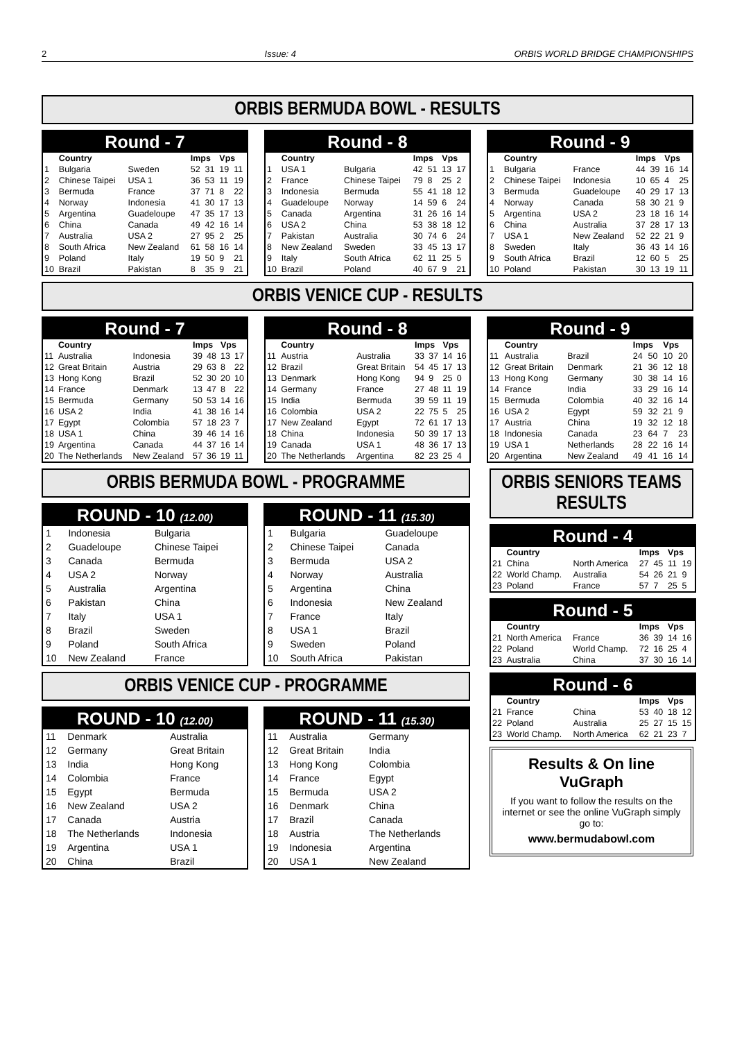2 Issue: 4 ORBIS WORLD BRIDGE CHAMPIONSHIPS
ORBIS BERMUDA BOWL - RESULTS
Round - 7
| | Country | | Imps | | Vps | |
| --- | --- | --- | --- | --- | --- | --- |
| 1 | Bulgaria | Sweden | 52 | 31 | 19 | 11 |
| 2 | Chinese Taipei | USA 1 | 36 | 53 | 11 | 19 |
| 3 | Bermuda | France | 37 | 71 | 8 | 22 |
| 4 | Norway | Indonesia | 41 | 30 | 17 | 13 |
| 5 | Argentina | Guadeloupe | 47 | 35 | 17 | 13 |
| 6 | China | Canada | 49 | 42 | 16 | 14 |
| 7 | Australia | USA 2 | 27 | 95 | 2 | 25 |
| 8 | South Africa | New Zealand | 61 | 58 | 16 | 14 |
| 9 | Poland | Italy | 19 | 50 | 9 | 21 |
| 10 | Brazil | Pakistan | 8 | 35 | 9 | 21 |
Round - 8
| | Country | | Imps | | Vps | |
| --- | --- | --- | --- | --- | --- | --- |
| 1 | USA 1 | Bulgaria | 42 | 51 | 13 | 17 |
| 2 | France | Chinese Taipei | 79 | 8 | 25 | 2 |
| 3 | Indonesia | Bermuda | 55 | 41 | 18 | 12 |
| 4 | Guadeloupe | Norway | 14 | 59 | 6 | 24 |
| 5 | Canada | Argentina | 31 | 26 | 16 | 14 |
| 6 | USA 2 | China | 53 | 38 | 18 | 12 |
| 7 | Pakistan | Australia | 30 | 74 | 6 | 24 |
| 8 | New Zealand | Sweden | 33 | 45 | 13 | 17 |
| 9 | Italy | South Africa | 62 | 11 | 25 | 5 |
| 10 | Brazil | Poland | 40 | 67 | 9 | 21 |
Round - 9
| | Country | | Imps | | Vps | |
| --- | --- | --- | --- | --- | --- | --- |
| 1 | Bulgaria | France | 44 | 39 | 16 | 14 |
| 2 | Chinese Taipei | Indonesia | 10 | 65 | 4 | 25 |
| 3 | Bermuda | Guadeloupe | 40 | 29 | 17 | 13 |
| 4 | Norway | Canada | 58 | 30 | 21 | 9 |
| 5 | Argentina | USA 2 | 23 | 18 | 16 | 14 |
| 6 | China | Australia | 37 | 28 | 17 | 13 |
| 7 | USA 1 | New Zealand | 52 | 22 | 21 | 9 |
| 8 | Sweden | Italy | 36 | 43 | 14 | 16 |
| 9 | South Africa | Brazil | 12 | 60 | 5 | 25 |
| 10 | Poland | Pakistan | 30 | 13 | 19 | 11 |
ORBIS VENICE CUP - RESULTS
Round - 7
| | Country | | Imps | | Vps | |
| --- | --- | --- | --- | --- | --- | --- |
| 11 | Australia | Indonesia | 39 | 48 | 13 | 17 |
| 12 | Great Britain | Austria | 29 | 63 | 8 | 22 |
| 13 | Hong Kong | Brazil | 52 | 30 | 20 | 10 |
| 14 | France | Denmark | 13 | 47 | 8 | 22 |
| 15 | Bermuda | Germany | 50 | 53 | 14 | 16 |
| 16 | USA 2 | India | 41 | 38 | 16 | 14 |
| 17 | Egypt | Colombia | 57 | 18 | 23 | 7 |
| 18 | USA 1 | China | 39 | 46 | 14 | 16 |
| 19 | Argentina | Canada | 44 | 37 | 16 | 14 |
| 20 | The Netherlands | New Zealand | 57 | 36 | 19 | 11 |
Round - 8
| | Country | | Imps | | Vps | |
| --- | --- | --- | --- | --- | --- | --- |
| 11 | Austria | Australia | 33 | 37 | 14 | 16 |
| 12 | Brazil | Great Britain | 54 | 45 | 17 | 13 |
| 13 | Denmark | Hong Kong | 94 | 9 | 25 | 0 |
| 14 | Germany | France | 27 | 48 | 11 | 19 |
| 15 | India | Bermuda | 39 | 59 | 11 | 19 |
| 16 | Colombia | USA 2 | 22 | 75 | 5 | 25 |
| 17 | New Zealand | Egypt | 72 | 61 | 17 | 13 |
| 18 | China | Indonesia | 50 | 39 | 17 | 13 |
| 19 | Canada | USA 1 | 48 | 36 | 17 | 13 |
| 20 | The Netherlands | Argentina | 82 | 23 | 25 | 4 |
Round - 9
| | Country | | Imps | | Vps | |
| --- | --- | --- | --- | --- | --- | --- |
| 11 | Australia | Brazil | 24 | 50 | 10 | 20 |
| 12 | Great Britain | Denmark | 21 | 36 | 12 | 18 |
| 13 | Hong Kong | Germany | 30 | 38 | 14 | 16 |
| 14 | France | India | 33 | 29 | 16 | 14 |
| 15 | Bermuda | Colombia | 40 | 32 | 16 | 14 |
| 16 | USA 2 | Egypt | 59 | 32 | 21 | 9 |
| 17 | Austria | China | 19 | 32 | 12 | 18 |
| 18 | Indonesia | Canada | 23 | 64 | 7 | 23 |
| 19 | USA 1 | Netherlands | 28 | 22 | 16 | 14 |
| 20 | Argentina | New Zealand | 49 | 41 | 16 | 14 |
ORBIS BERMUDA BOWL - PROGRAMME
ROUND - 10 (12.00)
| 1 | Indonesia | Bulgaria |
| 2 | Guadeloupe | Chinese Taipei |
| 3 | Canada | Bermuda |
| 4 | USA 2 | Norway |
| 5 | Australia | Argentina |
| 6 | Pakistan | China |
| 7 | Italy | USA 1 |
| 8 | Brazil | Sweden |
| 9 | Poland | South Africa |
| 10 | New Zealand | France |
ROUND - 11 (15.30)
| 1 | Bulgaria | Guadeloupe |
| 2 | Chinese Taipei | Canada |
| 3 | Bermuda | USA 2 |
| 4 | Norway | Australia |
| 5 | Argentina | China |
| 6 | Indonesia | New Zealand |
| 7 | France | Italy |
| 8 | USA 1 | Brazil |
| 9 | Sweden | Poland |
| 10 | South Africa | Pakistan |
ORBIS VENICE CUP - PROGRAMME
ROUND - 10 (12.00)
| 11 | Denmark | Australia |
| 12 | Germany | Great Britain |
| 13 | India | Hong Kong |
| 14 | Colombia | France |
| 15 | Egypt | Bermuda |
| 16 | New Zealand | USA 2 |
| 17 | Canada | Austria |
| 18 | The Netherlands | Indonesia |
| 19 | Argentina | USA 1 |
| 20 | China | Brazil |
ROUND - 11 (15.30)
| 11 | Australia | Germany |
| 12 | Great Britain | India |
| 13 | Hong Kong | Colombia |
| 14 | France | Egypt |
| 15 | Bermuda | USA 2 |
| 16 | Denmark | China |
| 17 | Brazil | Canada |
| 18 | Austria | The Netherlands |
| 19 | Indonesia | Argentina |
| 20 | USA 1 | New Zealand |
ORBIS SENIORS TEAMS
RESULTS
Round - 4
| | Country | | Imps | | Vps | |
| --- | --- | --- | --- | --- | --- | --- |
| 21 | China | North America | 27 | 45 | 11 | 19 |
| 22 | World Champ. | Australia | 54 | 26 | 21 | 9 |
| 23 | Poland | France | 57 | 7 | 25 | 5 |
Round - 5
| | Country | | Imps | | Vps | |
| --- | --- | --- | --- | --- | --- | --- |
| 21 | North America | France | 36 | 39 | 14 | 16 |
| 22 | Poland | World Champ. | 72 | 16 | 25 | 4 |
| 23 | Australia | China | 37 | 30 | 16 | 14 |
Round - 6
| | Country | | Imps | | Vps | |
| --- | --- | --- | --- | --- | --- | --- |
| 21 | France | China | 53 | 40 | 18 | 12 |
| 22 | Poland | Australia | 25 | 27 | 15 | 15 |
| 23 | World Champ. | North America | 62 | 21 | 23 | 7 |
Results & On line VuGraph
If you want to follow the results on the internet or see the online VuGraph simply go to:
www.bermudabowl.com